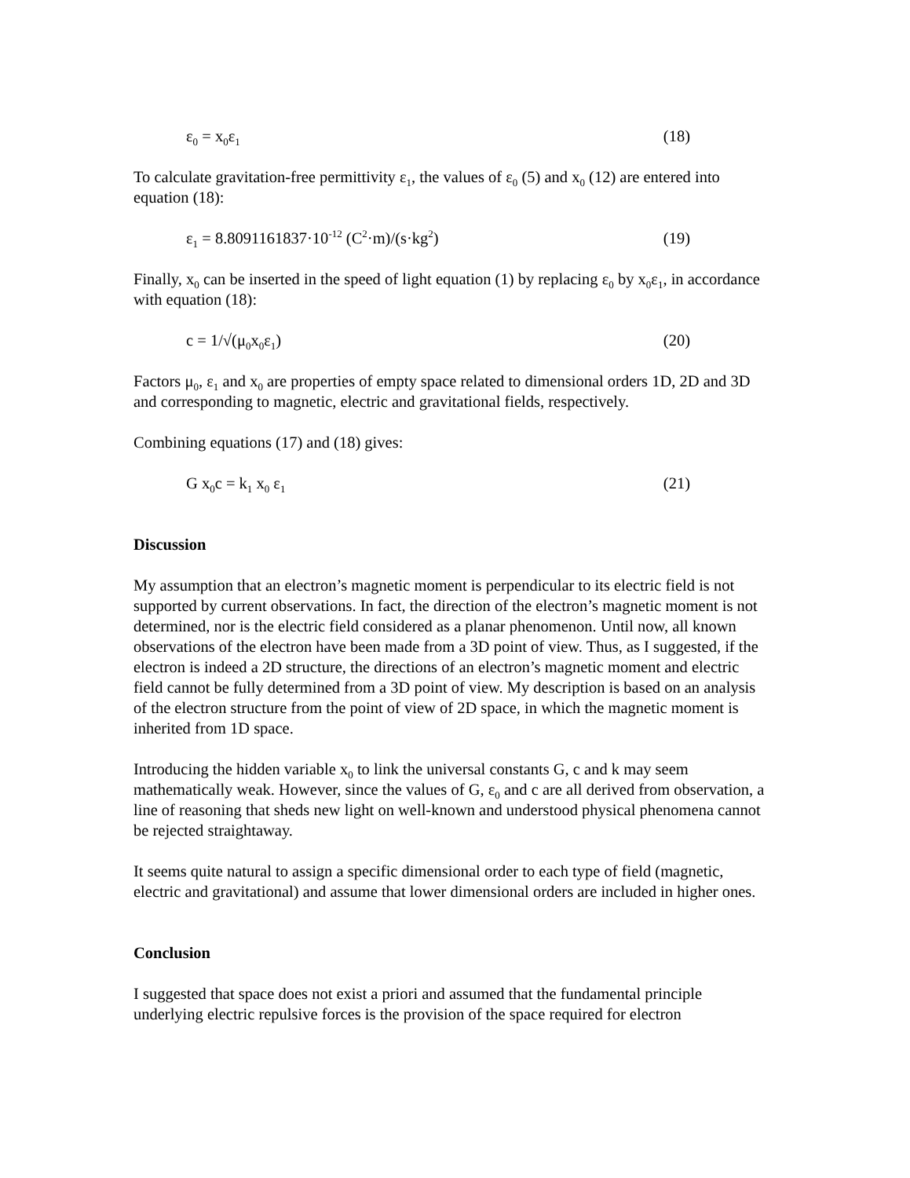ε<sub>0</sub> = x<sub>0</sub>ε<sub>1</sub> (18)
To calculate gravitation-free permittivity ε<sub>1</sub>, the values of ε<sub>0</sub> (5) and x<sub>0</sub> (12) are entered into equation (18):
ε<sub>1</sub> = 8.8091161837·10<sup>-12</sup> (C<sup>2</sup>·m)/(s·kg<sup>2</sup>) (19)
Finally, x<sub>0</sub> can be inserted in the speed of light equation (1) by replacing ε<sub>0</sub> by x<sub>0</sub>ε<sub>1</sub>, in accordance with equation (18):
c = 1/√(μ<sub>0</sub>x<sub>0</sub>ε<sub>1</sub>) (20)
Factors μ<sub>0</sub>, ε<sub>1</sub> and x<sub>0</sub> are properties of empty space related to dimensional orders 1D, 2D and 3D and corresponding to magnetic, electric and gravitational fields, respectively.
Combining equations (17) and (18) gives:
G x<sub>0</sub>c = k<sub>1</sub> x<sub>0</sub> ε<sub>1</sub> (21)
Discussion
My assumption that an electron’s magnetic moment is perpendicular to its electric field is not supported by current observations. In fact, the direction of the electron’s magnetic moment is not determined, nor is the electric field considered as a planar phenomenon. Until now, all known observations of the electron have been made from a 3D point of view. Thus, as I suggested, if the electron is indeed a 2D structure, the directions of an electron’s magnetic moment and electric field cannot be fully determined from a 3D point of view. My description is based on an analysis of the electron structure from the point of view of 2D space, in which the magnetic moment is inherited from 1D space.
Introducing the hidden variable x<sub>0</sub> to link the universal constants G, c and k may seem mathematically weak. However, since the values of G, ε<sub>0</sub> and c are all derived from observation, a line of reasoning that sheds new light on well-known and understood physical phenomena cannot be rejected straightaway.
It seems quite natural to assign a specific dimensional order to each type of field (magnetic, electric and gravitational) and assume that lower dimensional orders are included in higher ones.
Conclusion
I suggested that space does not exist a priori and assumed that the fundamental principle underlying electric repulsive forces is the provision of the space required for electron